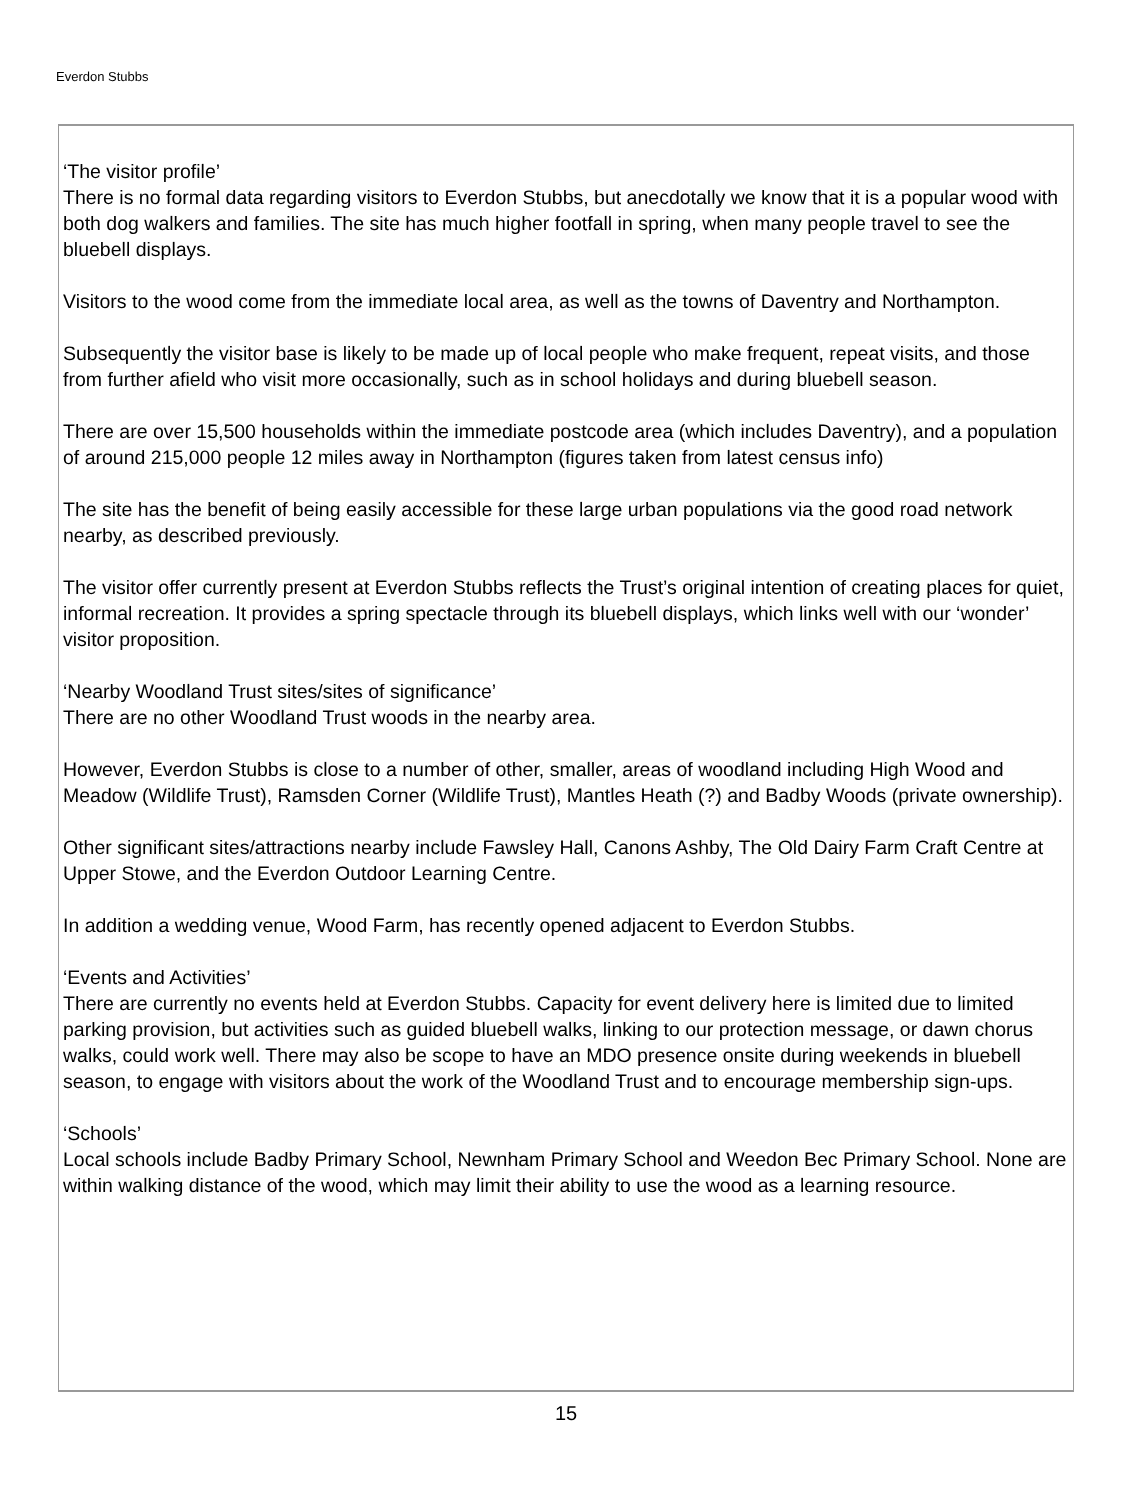Everdon Stubbs
‘The visitor profile’
There is no formal data regarding visitors to Everdon Stubbs, but anecdotally we know that it is a popular wood with both dog walkers and families. The site has much higher footfall in spring, when many people travel to see the bluebell displays.
Visitors to the wood come from the immediate local area, as well as the towns of Daventry and Northampton.
Subsequently the visitor base is likely to be made up of local people who make frequent, repeat visits, and those from further afield who visit more occasionally, such as in school holidays and during bluebell season.
There are over 15,500 households within the immediate postcode area (which includes Daventry), and a population of around 215,000 people 12 miles away in Northampton (figures taken from latest census info)
The site has the benefit of being easily accessible for these large urban populations via the good road network nearby, as described previously.
The visitor offer currently present at Everdon Stubbs reflects the Trust’s original intention of creating places for quiet, informal recreation. It provides a spring spectacle through its bluebell displays, which links well with our ‘wonder’ visitor proposition.
‘Nearby Woodland Trust sites/sites of significance’
There are no other Woodland Trust woods in the nearby area.
However, Everdon Stubbs is close to a number of other, smaller, areas of woodland including High Wood and Meadow (Wildlife Trust), Ramsden Corner (Wildlife Trust), Mantles Heath (?) and Badby Woods (private ownership).
Other significant sites/attractions nearby include Fawsley Hall, Canons Ashby, The Old Dairy Farm Craft Centre at Upper Stowe, and the Everdon Outdoor Learning Centre.
In addition a wedding venue, Wood Farm, has recently opened adjacent to Everdon Stubbs.
‘Events and Activities’
There are currently no events held at Everdon Stubbs. Capacity for event delivery here is limited due to limited parking provision, but activities such as guided bluebell walks, linking to our protection message, or dawn chorus walks, could work well. There may also be scope to have an MDO presence onsite during weekends in bluebell season, to engage with visitors about the work of the Woodland Trust and to encourage membership sign-ups.
‘Schools’
Local schools include Badby Primary School, Newnham Primary School and Weedon Bec Primary School. None are within walking distance of the wood, which may limit their ability to use the wood as a learning resource.
15